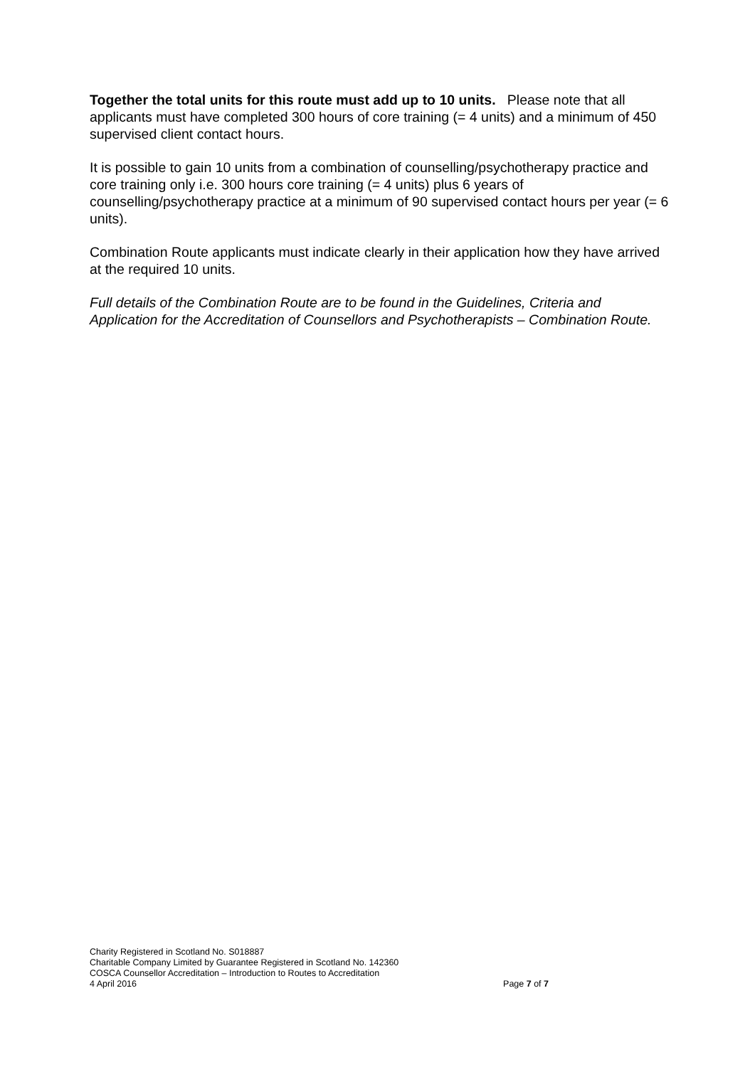Together the total units for this route must add up to 10 units. Please note that all applicants must have completed 300 hours of core training (= 4 units) and a minimum of 450 supervised client contact hours.
It is possible to gain 10 units from a combination of counselling/psychotherapy practice and core training only i.e. 300 hours core training (= 4 units) plus 6 years of counselling/psychotherapy practice at a minimum of 90 supervised contact hours per year (= 6 units).
Combination Route applicants must indicate clearly in their application how they have arrived at the required 10 units.
Full details of the Combination Route are to be found in the Guidelines, Criteria and Application for the Accreditation of Counsellors and Psychotherapists – Combination Route.
Charity Registered in Scotland No. S018887
Charitable Company Limited by Guarantee Registered in Scotland No. 142360
COSCA Counsellor Accreditation – Introduction to Routes to Accreditation
4 April 2016 Page 7 of 7